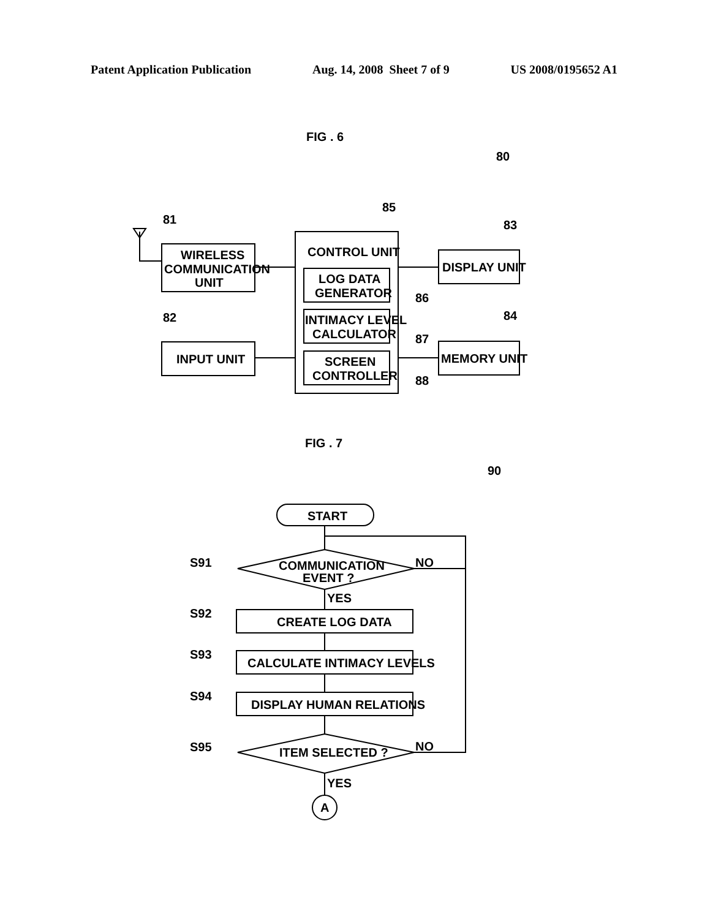Patent Application Publication Aug. 14, 2008 Sheet 7 of 9 US 2008/0195652 A1
FIG . 6
80
WIRELESS
COMMUNICATION
UNIT
81
INPUT UNIT
82
CONTROL UNIT
85
LOG DATA
GENERATOR
86
INTIMACY LEVEL
CALCULATOR
87
SCREEN
CONTROLLER
88
DISPLAY UNIT
83
MEMORY UNIT
84
FIG . 7
90
START
COMMUNICATION
EVENT ?
S91
NO
YES
CREATE LOG DATA
S92
CALCULATE INTIMACY LEVELS
S93
DISPLAY HUMAN RELATIONS
S94
ITEM SELECTED ?
S95
NO
YES
A